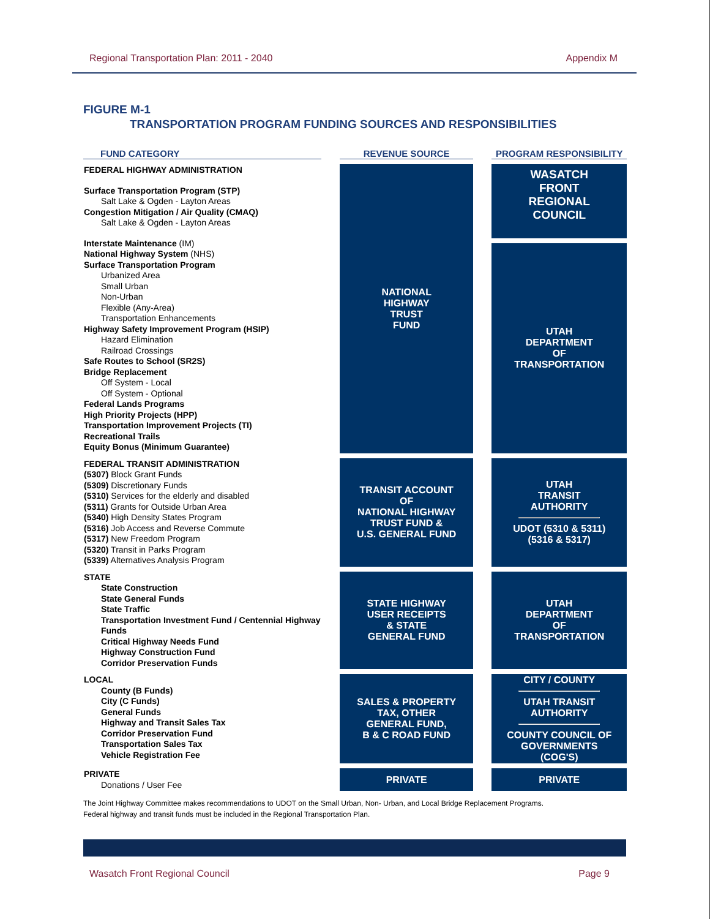Regional Transportation Plan: 2011 - 2040 Appendix M
FIGURE M-1
TRANSPORTATION PROGRAM FUNDING SOURCES AND RESPONSIBILITIES
| FUND CATEGORY | | REVENUE SOURCE | | PROGRAM RESPONSIBILITY |
| --- | --- | --- | --- | --- |
| FEDERAL HIGHWAY ADMINISTRATION Surface Transportation Program (STP) Salt Lake & Ogden - Layton Areas Congestion Mitigation / Air Quality (CMAQ) Salt Lake & Ogden - Layton Areas Interstate Maintenance (IM) National Highway System (NHS) Surface Transportation Program Urbanized Area Small Urban Non-Urban Flexible (Any-Area) Transportation Enhancements Highway Safety Improvement Program (HSIP) Hazard Elimination Railroad Crossings Safe Routes to School (SR2S) Bridge Replacement Off System - Local Off System - Optional Federal Lands Programs High Priority Projects (HPP) Transportation Improvement Projects (TI) Recreational Trails Equity Bonus (Minimum Guarantee) | | NATIONAL HIGHWAY TRUST FUND | | WASATCH FRONT REGIONAL COUNCIL |
| | | | | UTAH DEPARTMENT OF TRANSPORTATION |
| FEDERAL TRANSIT ADMINISTRATION (5307) Block Grant Funds (5309) Discretionary Funds (5310) Services for the elderly and disabled (5311) Grants for Outside Urban Area (5340) High Density States Program (5316) Job Access and Reverse Commute (5317) New Freedom Program (5320) Transit in Parks Program (5339) Alternatives Analysis Program | | TRANSIT ACCOUNT OF NATIONAL HIGHWAY TRUST FUND & U.S. GENERAL FUND | | UTAH TRANSIT AUTHORITY UDOT (5310 & 5311) (5316 & 5317) |
| STATE State Construction State General Funds State Traffic Transportation Investment Fund / Centennial Highway Funds Critical Highway Needs Fund Highway Construction Fund Corridor Preservation Funds | | STATE HIGHWAY USER RECEIPTS & STATE GENERAL FUND | | UTAH DEPARTMENT OF TRANSPORTATION |
| LOCAL County (B Funds) City (C Funds) General Funds Highway and Transit Sales Tax Corridor Preservation Fund Transportation Sales Tax Vehicle Registration Fee | | SALES & PROPERTY TAX, OTHER GENERAL FUND, B & C ROAD FUND | | CITY / COUNTY UTAH TRANSIT AUTHORITY COUNTY COUNCIL OF GOVERNMENTS (COG'S) |
| PRIVATE Donations / User Fee | | PRIVATE | | PRIVATE |
The Joint Highway Committee makes recommendations to UDOT on the Small Urban, Non- Urban, and Local Bridge Replacement Programs.
Federal highway and transit funds must be included in the Regional Transportation Plan.
Wasatch Front Regional Council Page 9